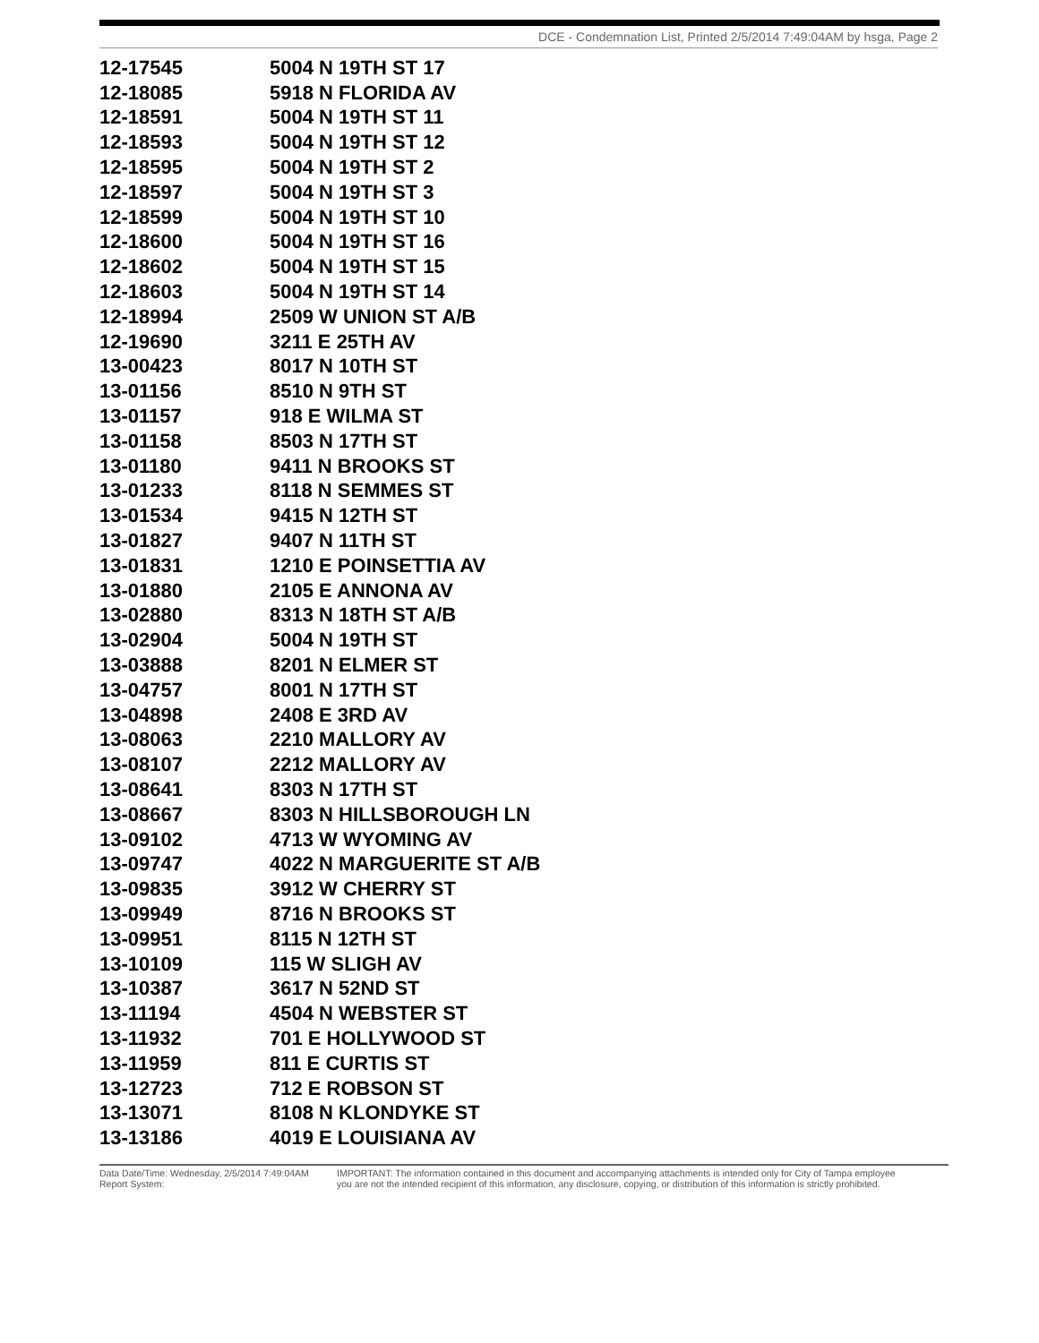DCE - Condemnation List, Printed 2/5/2014 7:49:04AM by hsga, Page 2
| 12-17545 | 5004 N 19TH ST 17 |
| 12-18085 | 5918 N FLORIDA AV |
| 12-18591 | 5004 N 19TH ST 11 |
| 12-18593 | 5004 N 19TH ST 12 |
| 12-18595 | 5004 N 19TH ST 2 |
| 12-18597 | 5004 N 19TH ST 3 |
| 12-18599 | 5004 N 19TH ST 10 |
| 12-18600 | 5004 N 19TH ST 16 |
| 12-18602 | 5004 N 19TH ST 15 |
| 12-18603 | 5004 N 19TH ST 14 |
| 12-18994 | 2509 W UNION ST A/B |
| 12-19690 | 3211 E 25TH AV |
| 13-00423 | 8017 N 10TH ST |
| 13-01156 | 8510 N 9TH ST |
| 13-01157 | 918 E WILMA ST |
| 13-01158 | 8503 N 17TH ST |
| 13-01180 | 9411 N BROOKS ST |
| 13-01233 | 8118 N SEMMES ST |
| 13-01534 | 9415 N 12TH ST |
| 13-01827 | 9407 N 11TH ST |
| 13-01831 | 1210 E POINSETTIA AV |
| 13-01880 | 2105 E ANNONA AV |
| 13-02880 | 8313 N 18TH ST A/B |
| 13-02904 | 5004 N 19TH ST |
| 13-03888 | 8201 N ELMER ST |
| 13-04757 | 8001 N 17TH ST |
| 13-04898 | 2408 E 3RD AV |
| 13-08063 | 2210 MALLORY AV |
| 13-08107 | 2212 MALLORY AV |
| 13-08641 | 8303 N 17TH ST |
| 13-08667 | 8303 N HILLSBOROUGH LN |
| 13-09102 | 4713 W WYOMING AV |
| 13-09747 | 4022 N MARGUERITE ST A/B |
| 13-09835 | 3912 W CHERRY ST |
| 13-09949 | 8716 N BROOKS ST |
| 13-09951 | 8115 N 12TH ST |
| 13-10109 | 115 W SLIGH AV |
| 13-10387 | 3617 N 52ND ST |
| 13-11194 | 4504 N WEBSTER ST |
| 13-11932 | 701 E HOLLYWOOD ST |
| 13-11959 | 811 E CURTIS ST |
| 13-12723 | 712 E ROBSON ST |
| 13-13071 | 8108 N KLONDYKE ST |
| 13-13186 | 4019 E LOUISIANA AV |
Data Date/Time: Wednesday, 2/5/2014 7:49:04AM
Report System:
IMPORTANT: The information contained in this document and accompanying attachments is intended only for City of Tampa employee
you are not the intended recipient of this information, any disclosure, copying, or distribution of this information is strictly prohibited.